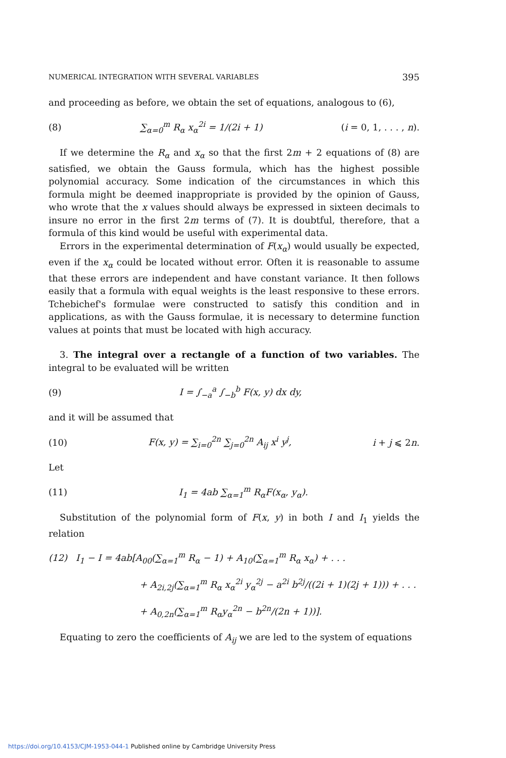NUMERICAL INTEGRATION WITH SEVERAL VARIABLES 395
and proceeding as before, we obtain the set of equations, analogous to (6),
(8) ∑<sub>α=0</sub><sup>m</sup> R<sub>α</sub> x<sub>α</sub><sup>2i</sup> = 1/(2i + 1) (i = 0, 1, . . . , n).
If we determine the R<sub>α</sub> and x<sub>α</sub> so that the first 2m + 2 equations of (8) are satisfied, we obtain the Gauss formula, which has the highest possible polynomial accuracy. Some indication of the circumstances in which this formula might be deemed inappropriate is provided by the opinion of Gauss, who wrote that the x values should always be expressed in sixteen decimals to insure no error in the first 2m terms of (7). It is doubtful, therefore, that a formula of this kind would be useful with experimental data.
Errors in the experimental determination of F(x<sub>α</sub>) would usually be expected, even if the x<sub>α</sub> could be located without error. Often it is reasonable to assume that these errors are independent and have constant variance. It then follows easily that a formula with equal weights is the least responsive to these errors. Tchebichef's formulae were constructed to satisfy this condition and in applications, as with the Gauss formulae, it is necessary to determine function values at points that must be located with high accuracy.
3. The integral over a rectangle of a function of two variables. The integral to be evaluated will be written
(9) I = ∫<sub>−a</sub><sup>a</sup> ∫<sub>−b</sub><sup>b</sup> F(x, y) dx dy,
and it will be assumed that
(10) F(x, y) = ∑<sub>i=0</sub><sup>2n</sup> ∑<sub>j=0</sub><sup>2n</sup> A<sub>ij</sub> x<sup>i</sup> y<sup>j</sup>, i + j ⩽ 2n.
Let
(11) I<sub>1</sub> = 4ab ∑<sub>α=1</sub><sup>m</sup> R<sub>α</sub>F(x<sub>α</sub>, y<sub>α</sub>).
Substitution of the polynomial form of F(x, y) in both I and I<sub>1</sub> yields the relation
(12) I<sub>1</sub> − I = 4ab[A<sub>00</sub>(∑<sub>α=1</sub><sup>m</sup> R<sub>α</sub> − 1) + A<sub>10</sub>(∑<sub>α=1</sub><sup>m</sup> R<sub>α</sub> x<sub>α</sub>) + . . .
+ A<sub>2i,2j</sub>(∑<sub>α=1</sub><sup>m</sup> R<sub>α</sub> x<sub>α</sub><sup>2i</sup> y<sub>α</sub><sup>2j</sup> − a<sup>2i</sup> b<sup>2j</sup>/((2i + 1)(2j + 1))) + . . .
+ A<sub>0,2n</sub>(∑<sub>α=1</sub><sup>m</sup> R<sub>α</sub>y<sub>α</sub><sup>2n</sup> − b<sup>2n</sup>/(2n + 1))].
Equating to zero the coefficients of A<sub>ij</sub> we are led to the system of equations
https://doi.org/10.4153/CJM-1953-044-1 Published online by Cambridge University Press